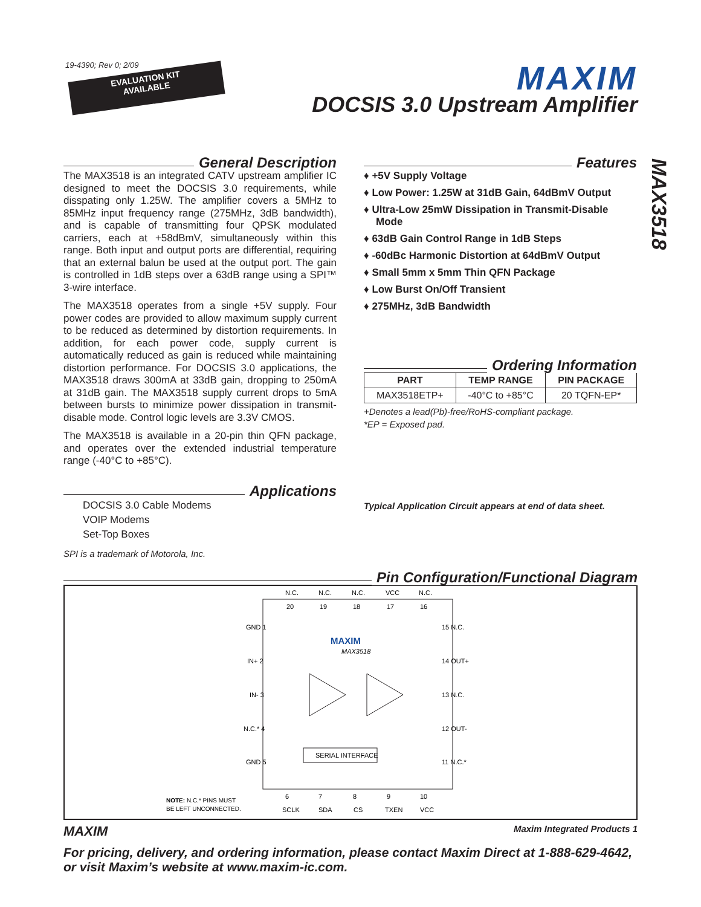19-4390; Rev 0; 2/09
EVALUATION KIT
AVAILABLE
MAXIM
DOCSIS 3.0 Upstream Amplifier
MAX3518
General Description
The MAX3518 is an integrated CATV upstream amplifier IC designed to meet the DOCSIS 3.0 requirements, while disspating only 1.25W. The amplifier covers a 5MHz to 85MHz input frequency range (275MHz, 3dB bandwidth), and is capable of transmitting four QPSK modulated carriers, each at +58dBmV, simultaneously within this range. Both input and output ports are differential, requiring that an external balun be used at the output port. The gain is controlled in 1dB steps over a 63dB range using a SPI™ 3-wire interface.
The MAX3518 operates from a single +5V supply. Four power codes are provided to allow maximum supply current to be reduced as determined by distortion requirements. In addition, for each power code, supply current is automatically reduced as gain is reduced while maintaining distortion performance. For DOCSIS 3.0 applications, the MAX3518 draws 300mA at 33dB gain, dropping to 250mA at 31dB gain. The MAX3518 supply current drops to 5mA between bursts to minimize power dissipation in transmit-disable mode. Control logic levels are 3.3V CMOS.
The MAX3518 is available in a 20-pin thin QFN package, and operates over the extended industrial temperature range (-40°C to +85°C).
Applications
DOCSIS 3.0 Cable Modems
VOIP Modems
Set-Top Boxes
SPI is a trademark of Motorola, Inc.
Features
♦ +5V Supply Voltage
♦ Low Power: 1.25W at 31dB Gain, 64dBmV Output
♦ Ultra-Low 25mW Dissipation in Transmit-Disable Mode
♦ 63dB Gain Control Range in 1dB Steps
♦ -60dBc Harmonic Distortion at 64dBmV Output
♦ Small 5mm x 5mm Thin QFN Package
♦ Low Burst On/Off Transient
♦ 275MHz, 3dB Bandwidth
Ordering Information
| PART | TEMP RANGE | PIN PACKAGE |
| --- | --- | --- |
| MAX3518ETP+ | -40°C to +85°C | 20 TQFN-EP* |
+Denotes a lead(Pb)-free/RoHS-compliant package.
*EP = Exposed pad.
Typical Application Circuit appears at end of data sheet.
Pin Configuration/Functional Diagram
N.C.
N.C.
N.C.
VCC
N.C.
20
19
18
17
16
GND 1
IN+ 2
IN- 3
N.C.* 4
GND 5
15 N.C.
14 OUT+
13 N.C.
12 OUT-
11 N.C.*
6
7
8
9
10
SCLK
SDA
CS
TXEN
VCC
MAXIM
MAX3518
SERIAL INTERFACE
NOTE: N.C.* PINS MUST
BE LEFT UNCONNECTED.
MAXIM Maxim Integrated Products 1
For pricing, delivery, and ordering information, please contact Maxim Direct at 1-888-629-4642, or visit Maxim’s website at www.maxim-ic.com.